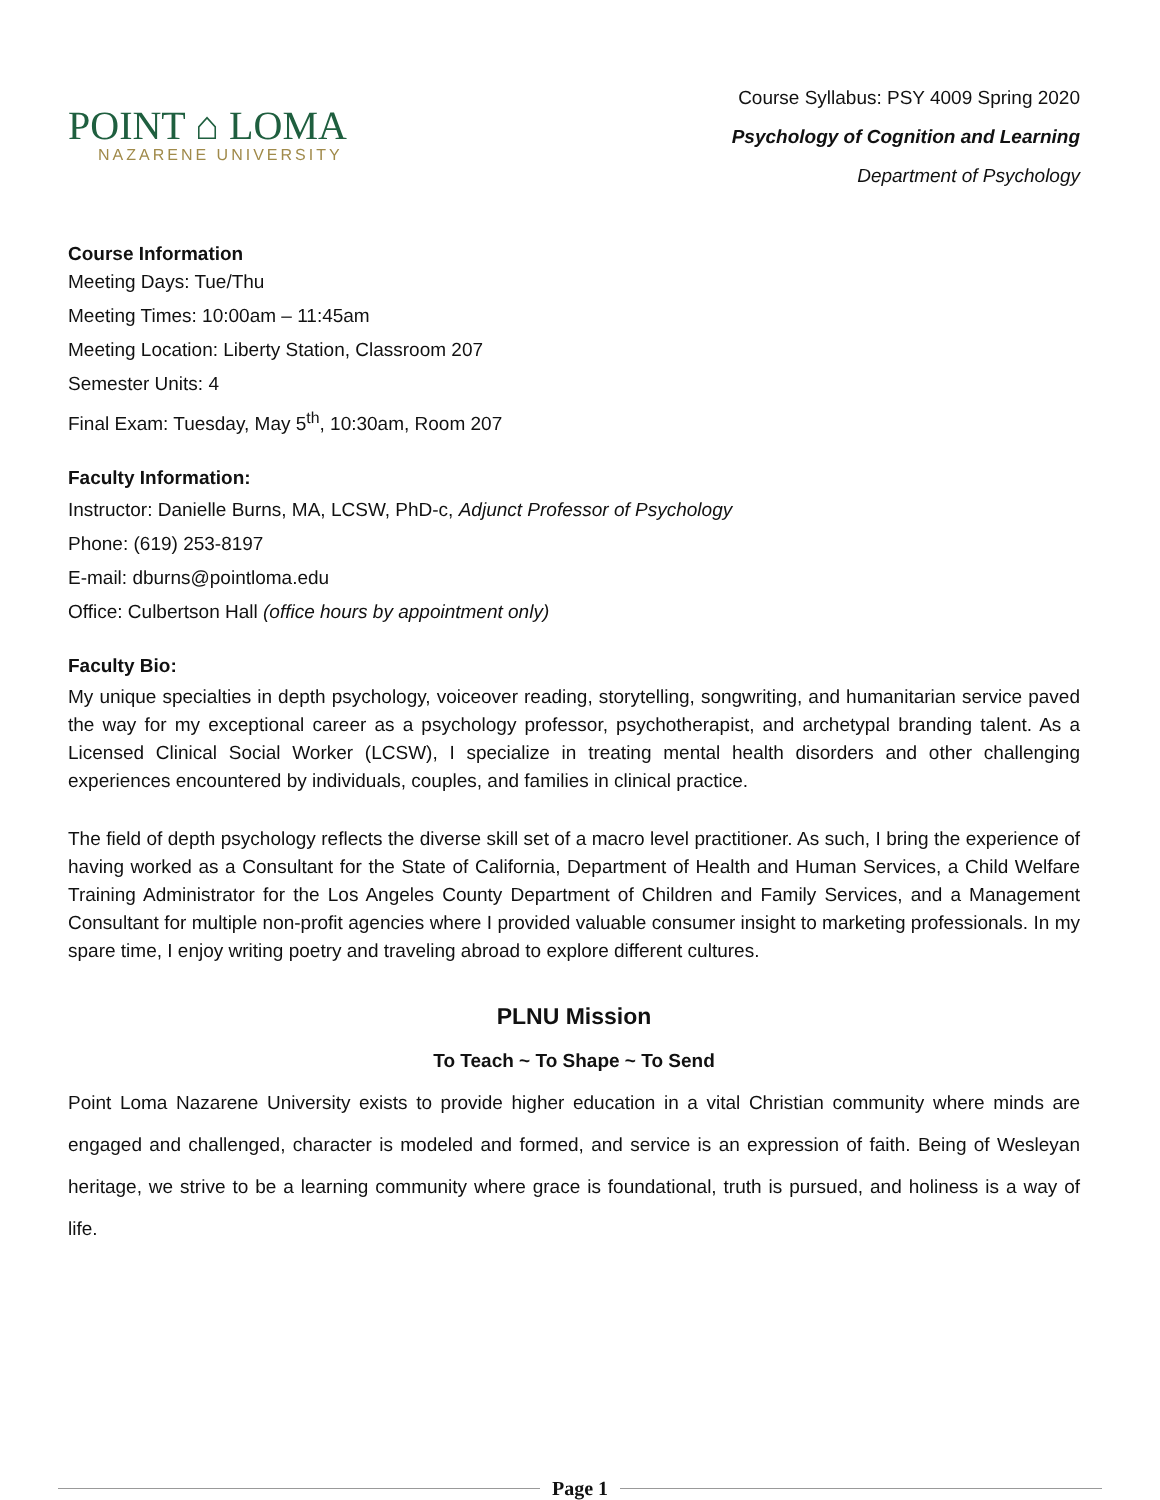POINT ⌂ LOMA
NAZARENE UNIVERSITY
Course Syllabus: PSY 4009 Spring 2020
Psychology of Cognition and Learning
Department of Psychology
Course Information
Meeting Days: Tue/Thu
Meeting Times: 10:00am – 11:45am
Meeting Location: Liberty Station, Classroom 207
Semester Units: 4
Final Exam: Tuesday, May 5<sup>th</sup>, 10:30am, Room 207
Faculty Information:
Instructor: Danielle Burns, MA, LCSW, PhD-c, Adjunct Professor of Psychology
Phone: (619) 253-8197
E-mail: dburns@pointloma.edu
Office: Culbertson Hall (office hours by appointment only)
Faculty Bio:
My unique specialties in depth psychology, voiceover reading, storytelling, songwriting, and humanitarian service paved the way for my exceptional career as a psychology professor, psychotherapist, and archetypal branding talent. As a Licensed Clinical Social Worker (LCSW), I specialize in treating mental health disorders and other challenging experiences encountered by individuals, couples, and families in clinical practice.
The field of depth psychology reflects the diverse skill set of a macro level practitioner. As such, I bring the experience of having worked as a Consultant for the State of California, Department of Health and Human Services, a Child Welfare Training Administrator for the Los Angeles County Department of Children and Family Services, and a Management Consultant for multiple non-profit agencies where I provided valuable consumer insight to marketing professionals. In my spare time, I enjoy writing poetry and traveling abroad to explore different cultures.
PLNU Mission
To Teach ~ To Shape ~ To Send
Point Loma Nazarene University exists to provide higher education in a vital Christian community where minds are engaged and challenged, character is modeled and formed, and service is an expression of faith. Being of Wesleyan heritage, we strive to be a learning community where grace is foundational, truth is pursued, and holiness is a way of life.
Page 1